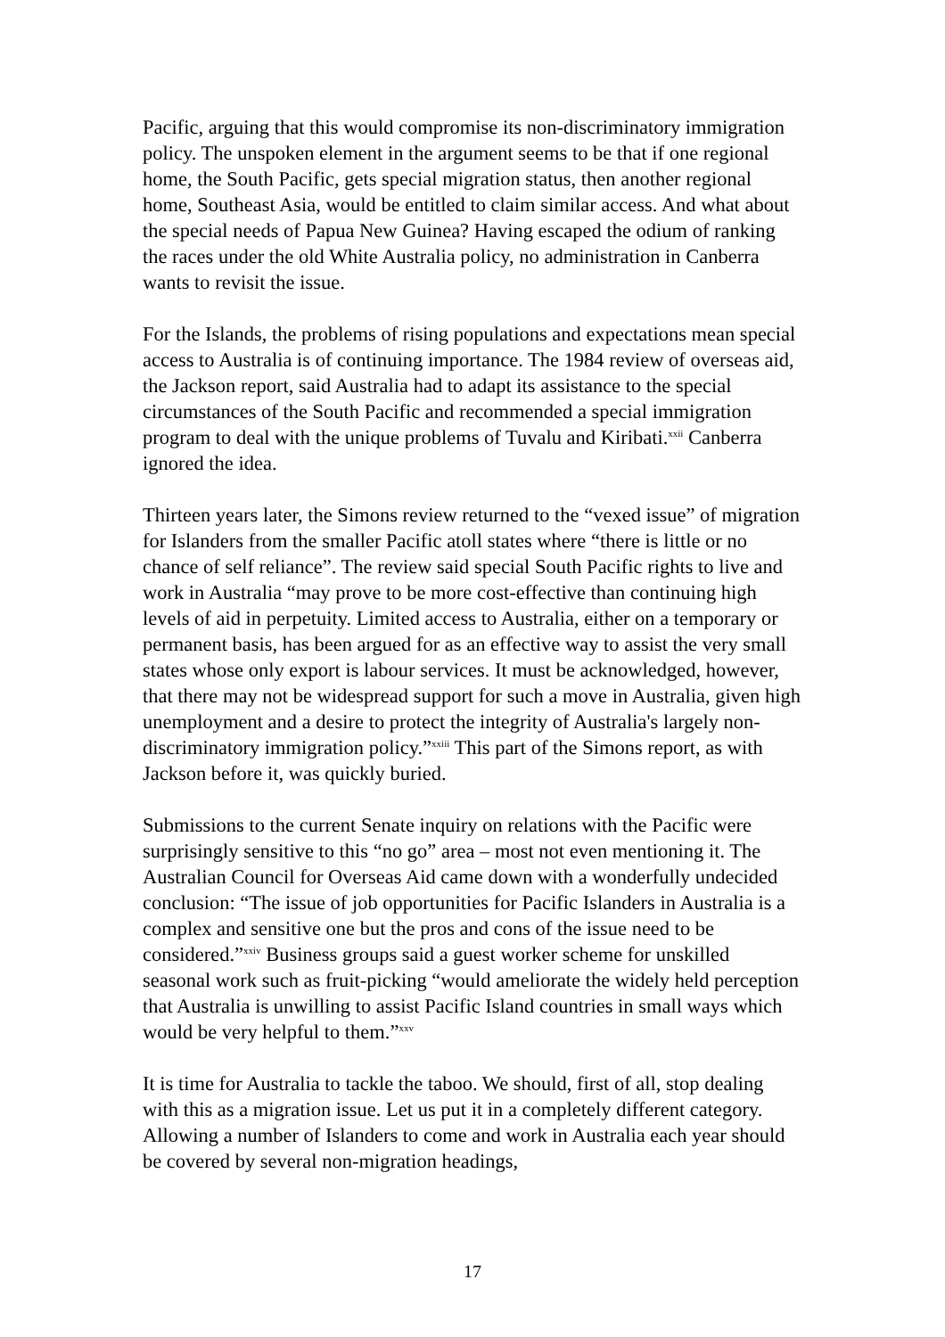Pacific, arguing that this would compromise its non-discriminatory immigration policy. The unspoken element in the argument seems to be that if one regional home, the South Pacific, gets special migration status, then another regional home, Southeast Asia, would be entitled to claim similar access. And what about the special needs of Papua New Guinea? Having escaped the odium of ranking the races under the old White Australia policy, no administration in Canberra wants to revisit the issue.
For the Islands, the problems of rising populations and expectations mean special access to Australia is of continuing importance. The 1984 review of overseas aid, the Jackson report, said Australia had to adapt its assistance to the special circumstances of the South Pacific and recommended a special immigration program to deal with the unique problems of Tuvalu and Kiribati.<sup>xxii</sup> Canberra ignored the idea.
Thirteen years later, the Simons review returned to the “vexed issue” of migration for Islanders from the smaller Pacific atoll states where “there is little or no chance of self reliance”. The review said special South Pacific rights to live and work in Australia “may prove to be more cost-effective than continuing high levels of aid in perpetuity. Limited access to Australia, either on a temporary or permanent basis, has been argued for as an effective way to assist the very small states whose only export is labour services. It must be acknowledged, however, that there may not be widespread support for such a move in Australia, given high unemployment and a desire to protect the integrity of Australia's largely non-discriminatory immigration policy.”<sup>xxiii</sup> This part of the Simons report, as with Jackson before it, was quickly buried.
Submissions to the current Senate inquiry on relations with the Pacific were surprisingly sensitive to this “no go” area – most not even mentioning it. The Australian Council for Overseas Aid came down with a wonderfully undecided conclusion: “The issue of job opportunities for Pacific Islanders in Australia is a complex and sensitive one but the pros and cons of the issue need to be considered.”<sup>xxiv</sup> Business groups said a guest worker scheme for unskilled seasonal work such as fruit-picking “would ameliorate the widely held perception that Australia is unwilling to assist Pacific Island countries in small ways which would be very helpful to them.”<sup>xxv</sup>
It is time for Australia to tackle the taboo. We should, first of all, stop dealing with this as a migration issue. Let us put it in a completely different category. Allowing a number of Islanders to come and work in Australia each year should be covered by several non-migration headings,
17